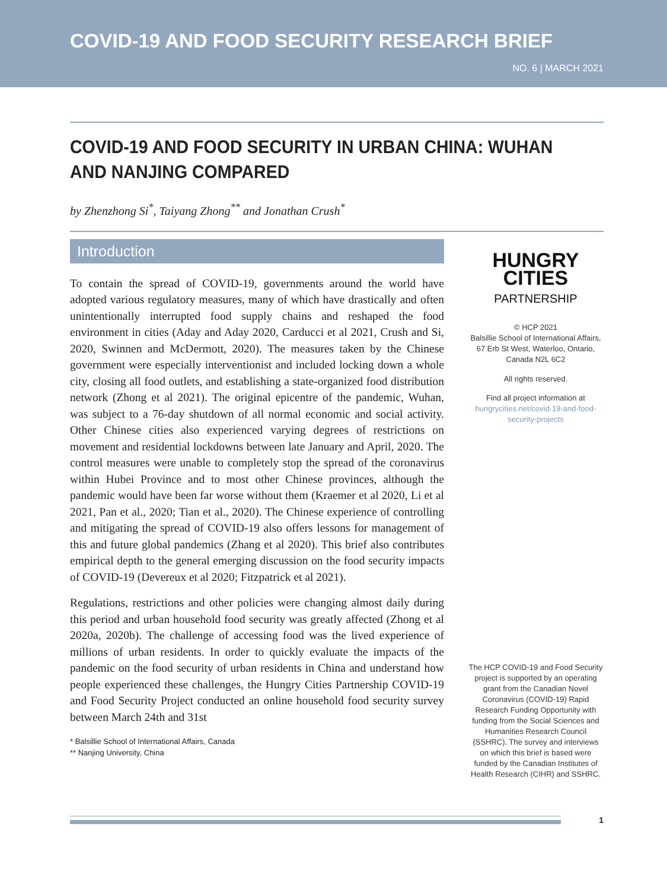COVID-19 AND FOOD SECURITY RESEARCH BRIEF
NO. 6 | MARCH 2021
COVID-19 AND FOOD SECURITY IN URBAN CHINA: WUHAN AND NANJING COMPARED
by Zhenzhong Si<sup>*</sup>, Taiyang Zhong<sup>**</sup> and Jonathan Crush<sup>*</sup>
Introduction
To contain the spread of COVID-19, governments around the world have adopted various regulatory measures, many of which have drastically and often unintentionally interrupted food supply chains and reshaped the food environment in cities (Aday and Aday 2020, Carducci et al 2021, Crush and Si, 2020, Swinnen and McDermott, 2020). The measures taken by the Chinese government were especially interventionist and included locking down a whole city, closing all food outlets, and establishing a state-organized food distribution network (Zhong et al 2021). The original epicentre of the pandemic, Wuhan, was subject to a 76-day shutdown of all normal economic and social activity. Other Chinese cities also experienced varying degrees of restrictions on movement and residential lockdowns between late January and April, 2020. The control measures were unable to completely stop the spread of the coronavirus within Hubei Province and to most other Chinese provinces, although the pandemic would have been far worse without them (Kraemer et al 2020, Li et al 2021, Pan et al., 2020; Tian et al., 2020). The Chinese experience of controlling and mitigating the spread of COVID-19 also offers lessons for management of this and future global pandemics (Zhang et al 2020). This brief also contributes empirical depth to the general emerging discussion on the food security impacts of COVID-19 (Devereux et al 2020; Fitzpatrick et al 2021).
Regulations, restrictions and other policies were changing almost daily during this period and urban household food security was greatly affected (Zhong et al 2020a, 2020b). The challenge of accessing food was the lived experience of millions of urban residents. In order to quickly evaluate the impacts of the pandemic on the food security of urban residents in China and understand how people experienced these challenges, the Hungry Cities Partnership COVID-19 and Food Security Project conducted an online household food security survey between March 24th and 31st
* Balsillie School of International Affairs, Canada
** Nanjing University, China
HUNGRY
CITIES
PARTNERSHIP
© HCP 2021
Balsillie School of International Affairs, 67 Erb St West, Waterloo, Ontario, Canada N2L 6C2
All rights reserved.
Find all project information at
hungrycities.net/covid-19-and-food-security-projects
The HCP COVID-19 and Food Security project is supported by an operating grant from the Canadian Novel Coronavirus (COVID-19) Rapid Research Funding Opportunity with funding from the Social Sciences and Humanities Research Council (SSHRC). The survey and interviews on which this brief is based were funded by the Canadian Institutes of Health Research (CIHR) and SSHRC.
1